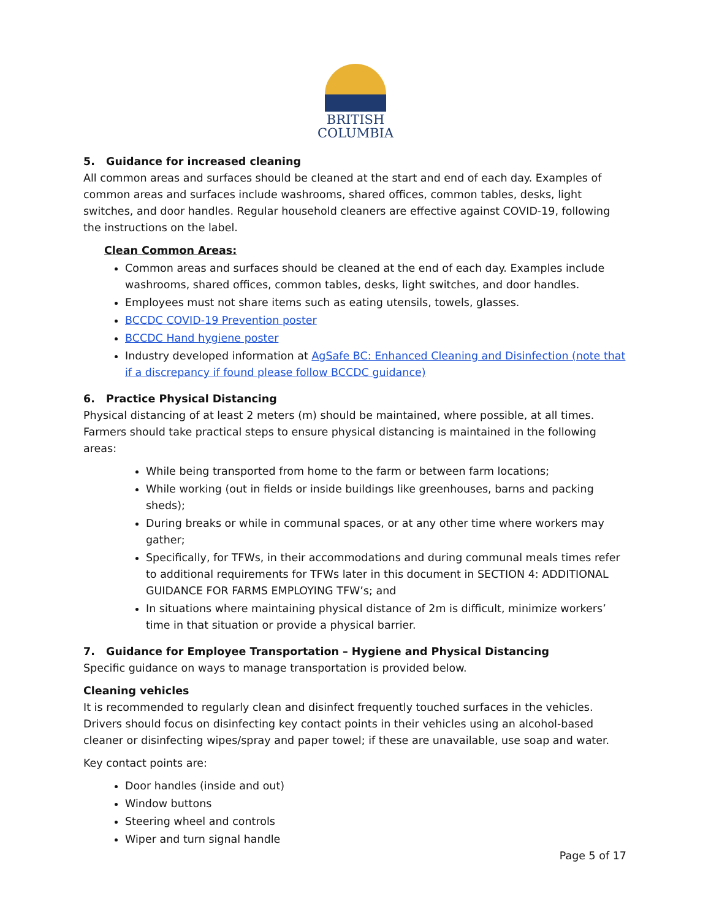BRITISH
COLUMBIA
5. Guidance for increased cleaning
All common areas and surfaces should be cleaned at the start and end of each day. Examples of common areas and surfaces include washrooms, shared offices, common tables, desks, light switches, and door handles. Regular household cleaners are effective against COVID-19, following the instructions on the label.
Clean Common Areas:
Common areas and surfaces should be cleaned at the end of each day. Examples include washrooms, shared offices, common tables, desks, light switches, and door handles.
Employees must not share items such as eating utensils, towels, glasses.
BCCDC COVID-19 Prevention poster
BCCDC Hand hygiene poster
Industry developed information at AgSafe BC: Enhanced Cleaning and Disinfection (note that if a discrepancy if found please follow BCCDC guidance)
6. Practice Physical Distancing
Physical distancing of at least 2 meters (m) should be maintained, where possible, at all times. Farmers should take practical steps to ensure physical distancing is maintained in the following areas:
While being transported from home to the farm or between farm locations;
While working (out in fields or inside buildings like greenhouses, barns and packing sheds);
During breaks or while in communal spaces, or at any other time where workers may gather;
Specifically, for TFWs, in their accommodations and during communal meals times refer to additional requirements for TFWs later in this document in SECTION 4: ADDITIONAL GUIDANCE FOR FARMS EMPLOYING TFW’s; and
In situations where maintaining physical distance of 2m is difficult, minimize workers’ time in that situation or provide a physical barrier.
7. Guidance for Employee Transportation – Hygiene and Physical Distancing
Specific guidance on ways to manage transportation is provided below.
Cleaning vehicles
It is recommended to regularly clean and disinfect frequently touched surfaces in the vehicles. Drivers should focus on disinfecting key contact points in their vehicles using an alcohol-based cleaner or disinfecting wipes/spray and paper towel; if these are unavailable, use soap and water.
Key contact points are:
Door handles (inside and out)
Window buttons
Steering wheel and controls
Wiper and turn signal handle
Page 5 of 17